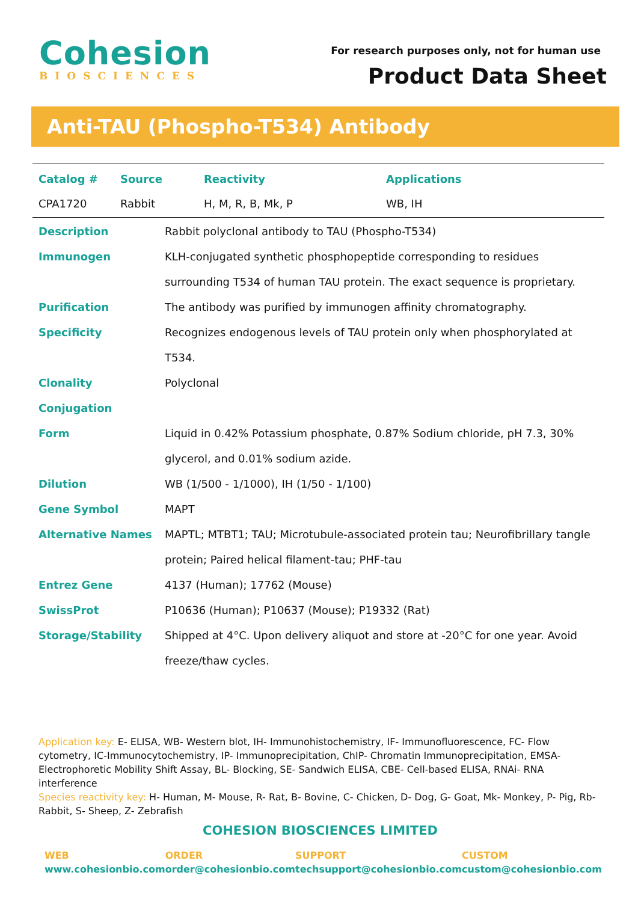Cohesion
BIOSCIENCES
For research purposes only, not for human use
Product Data Sheet
Anti-TAU (Phospho-T534) Antibody
| Catalog # | Source | Reactivity | Applications |
| --- | --- | --- | --- |
| CPA1720 | Rabbit | H, M, R, B, Mk, P | WB, IH |
| Description | Rabbit polyclonal antibody to TAU (Phospho-T534) |
| Immunogen | KLH-conjugated synthetic phosphopeptide corresponding to residues surrounding T534 of human TAU protein. The exact sequence is proprietary. |
| Purification | The antibody was purified by immunogen affinity chromatography. |
| Specificity | Recognizes endogenous levels of TAU protein only when phosphorylated at T534. |
| Clonality | Polyclonal |
| Conjugation | |
| Form | Liquid in 0.42% Potassium phosphate, 0.87% Sodium chloride, pH 7.3, 30% glycerol, and 0.01% sodium azide. |
| Dilution | WB (1/500 - 1/1000), IH (1/50 - 1/100) |
| Gene Symbol | MAPT |
| Alternative Names | MAPTL; MTBT1; TAU; Microtubule-associated protein tau; Neurofibrillary tangle protein; Paired helical filament-tau; PHF-tau |
| Entrez Gene | 4137 (Human); 17762 (Mouse) |
| SwissProt | P10636 (Human); P10637 (Mouse); P19332 (Rat) |
| Storage/Stability | Shipped at 4°C. Upon delivery aliquot and store at -20°C for one year. Avoid freeze/thaw cycles. |
Application key: E- ELISA, WB- Western blot, IH- Immunohistochemistry, IF- Immunofluorescence, FC- Flow cytometry, IC-Immunocytochemistry, IP- Immunoprecipitation, ChIP- Chromatin Immunoprecipitation, EMSA- Electrophoretic Mobility Shift Assay, BL- Blocking, SE- Sandwich ELISA, CBE- Cell-based ELISA, RNAi- RNA interference
Species reactivity key: H- Human, M- Mouse, R- Rat, B- Bovine, C- Chicken, D- Dog, G- Goat, Mk- Monkey, P- Pig, Rb- Rabbit, S- Sheep, Z- Zebrafish
COHESION BIOSCIENCES LIMITED
WEB
www.cohesionbio.com
ORDER
order@cohesionbio.com
SUPPORT
techsupport@cohesionbio.com
CUSTOM
custom@cohesionbio.com